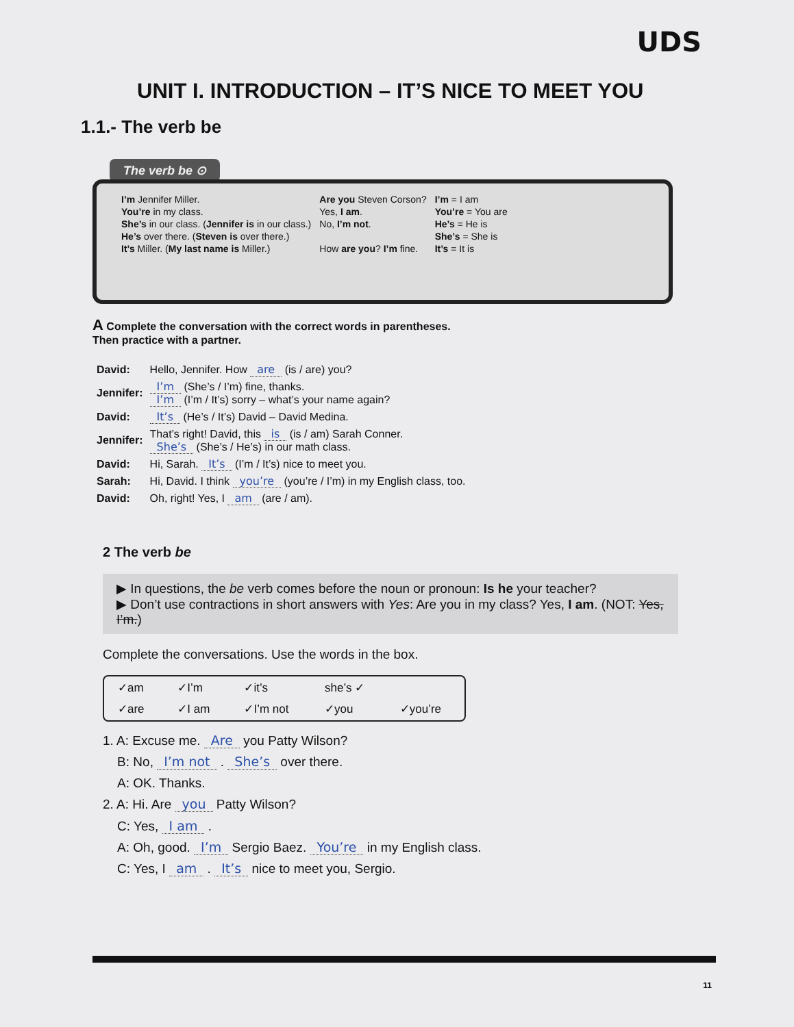UDS
UNIT I. INTRODUCTION – IT’S NICE TO MEET YOU
1.1.- The verb be
The verb be ⊙
| I’m Jennifer Miller. | Are you Steven Corson? | I’m = I am |
| You’re in my class. | Yes, I am . | You’re = You are |
| She’s in our class. ( Jennifer is in our class.) | No, I’m not . | He’s = He is |
| He’s over there. ( Steven is over there.) | | She’s = She is |
| It’s Miller. ( My last name is Miller.) | How are you ? I’m fine. | It’s = It is |
A Complete the conversation with the correct words in parentheses.
Then practice with a partner.
| David: | Hello, Jennifer. How are (is / are) you? |
| Jennifer: | I’m (She’s / I’m) fine, thanks. I’m (I’m / It’s) sorry – what’s your name again? |
| David: | It’s (He’s / It’s) David – David Medina. |
| Jennifer: | That’s right! David, this is (is / am) Sarah Conner. She’s (She’s / He’s) in our math class. |
| David: | Hi, Sarah. It’s (I’m / It’s) nice to meet you. |
| Sarah: | Hi, David. I think you’re (you’re / I’m) in my English class, too. |
| David: | Oh, right! Yes, I am (are / am). |
2 The verb be
▶ In questions, the be verb comes before the noun or pronoun: Is he your teacher?
▶ Don’t use contractions in short answers with Yes: Are you in my class? Yes, I am. (NOT: Yes, I’m.)
Complete the conversations. Use the words in the box.
| ✓am | ✓I’m | ✓it’s | she’s ✓ | |
| ✓are | ✓I am | ✓I’m not | ✓you | ✓you’re |
1. A: Excuse me. Are you Patty Wilson?
B: No, I’m not . She’s over there.
A: OK. Thanks.
2. A: Hi. Are you Patty Wilson?
C: Yes, I am .
A: Oh, good. I’m Sergio Baez. You’re in my English class.
C: Yes, I am . It’s nice to meet you, Sergio.
11